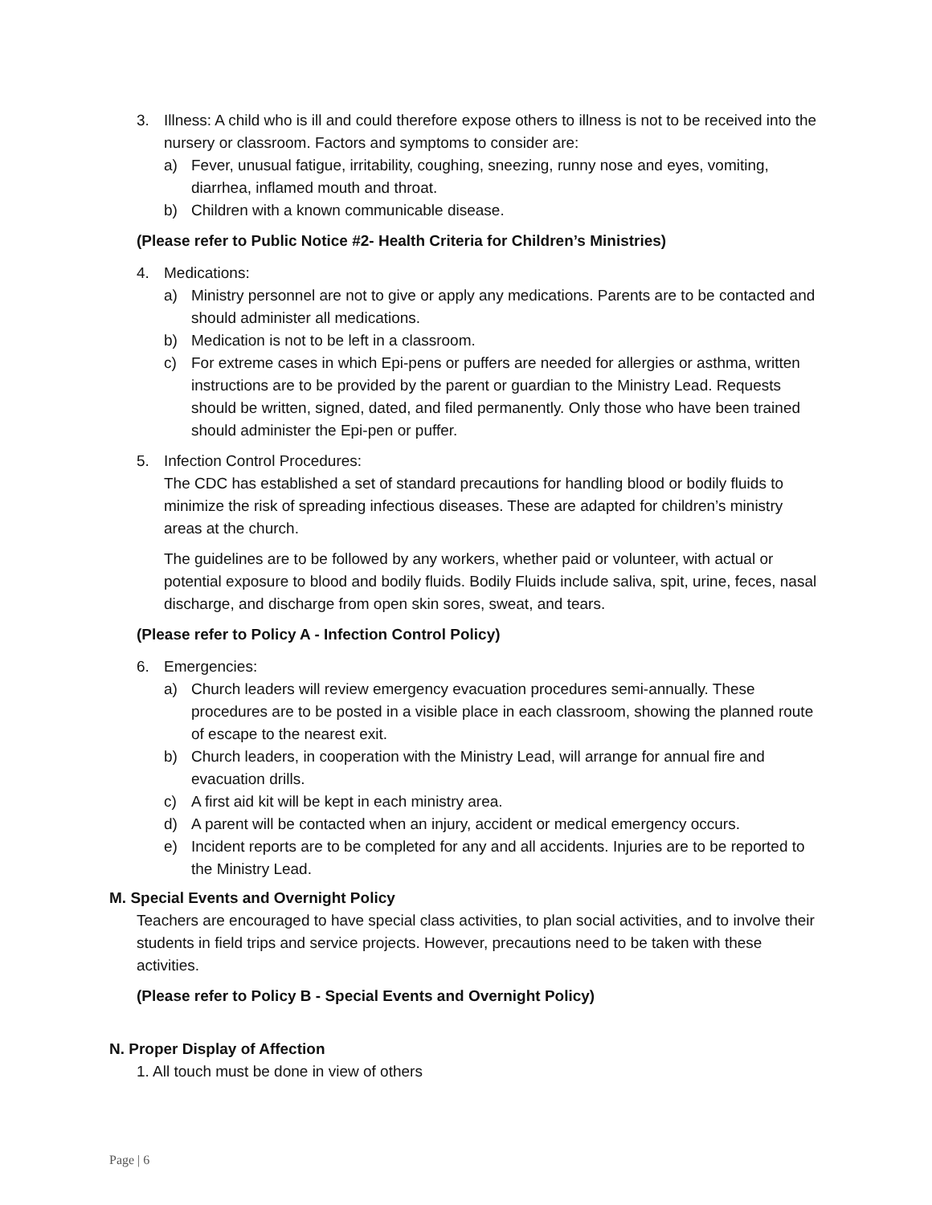3. Illness: A child who is ill and could therefore expose others to illness is not to be received into the nursery or classroom. Factors and symptoms to consider are:
a) Fever, unusual fatigue, irritability, coughing, sneezing, runny nose and eyes, vomiting, diarrhea, inflamed mouth and throat.
b) Children with a known communicable disease.
(Please refer to Public Notice #2- Health Criteria for Children’s Ministries)
4. Medications:
a) Ministry personnel are not to give or apply any medications. Parents are to be contacted and should administer all medications.
b) Medication is not to be left in a classroom.
c) For extreme cases in which Epi-pens or puffers are needed for allergies or asthma, written instructions are to be provided by the parent or guardian to the Ministry Lead. Requests should be written, signed, dated, and filed permanently. Only those who have been trained should administer the Epi-pen or puffer.
5. Infection Control Procedures:
The CDC has established a set of standard precautions for handling blood or bodily fluids to minimize the risk of spreading infectious diseases. These are adapted for children’s ministry areas at the church.
The guidelines are to be followed by any workers, whether paid or volunteer, with actual or potential exposure to blood and bodily fluids. Bodily Fluids include saliva, spit, urine, feces, nasal discharge, and discharge from open skin sores, sweat, and tears.
(Please refer to Policy A - Infection Control Policy)
6. Emergencies:
a) Church leaders will review emergency evacuation procedures semi-annually. These procedures are to be posted in a visible place in each classroom, showing the planned route of escape to the nearest exit.
b) Church leaders, in cooperation with the Ministry Lead, will arrange for annual fire and evacuation drills.
c) A first aid kit will be kept in each ministry area.
d) A parent will be contacted when an injury, accident or medical emergency occurs.
e) Incident reports are to be completed for any and all accidents. Injuries are to be reported to the Ministry Lead.
M. Special Events and Overnight Policy
Teachers are encouraged to have special class activities, to plan social activities, and to involve their students in field trips and service projects. However, precautions need to be taken with these activities.
(Please refer to Policy B - Special Events and Overnight Policy)
N. Proper Display of Affection
1. All touch must be done in view of others
Page | 6